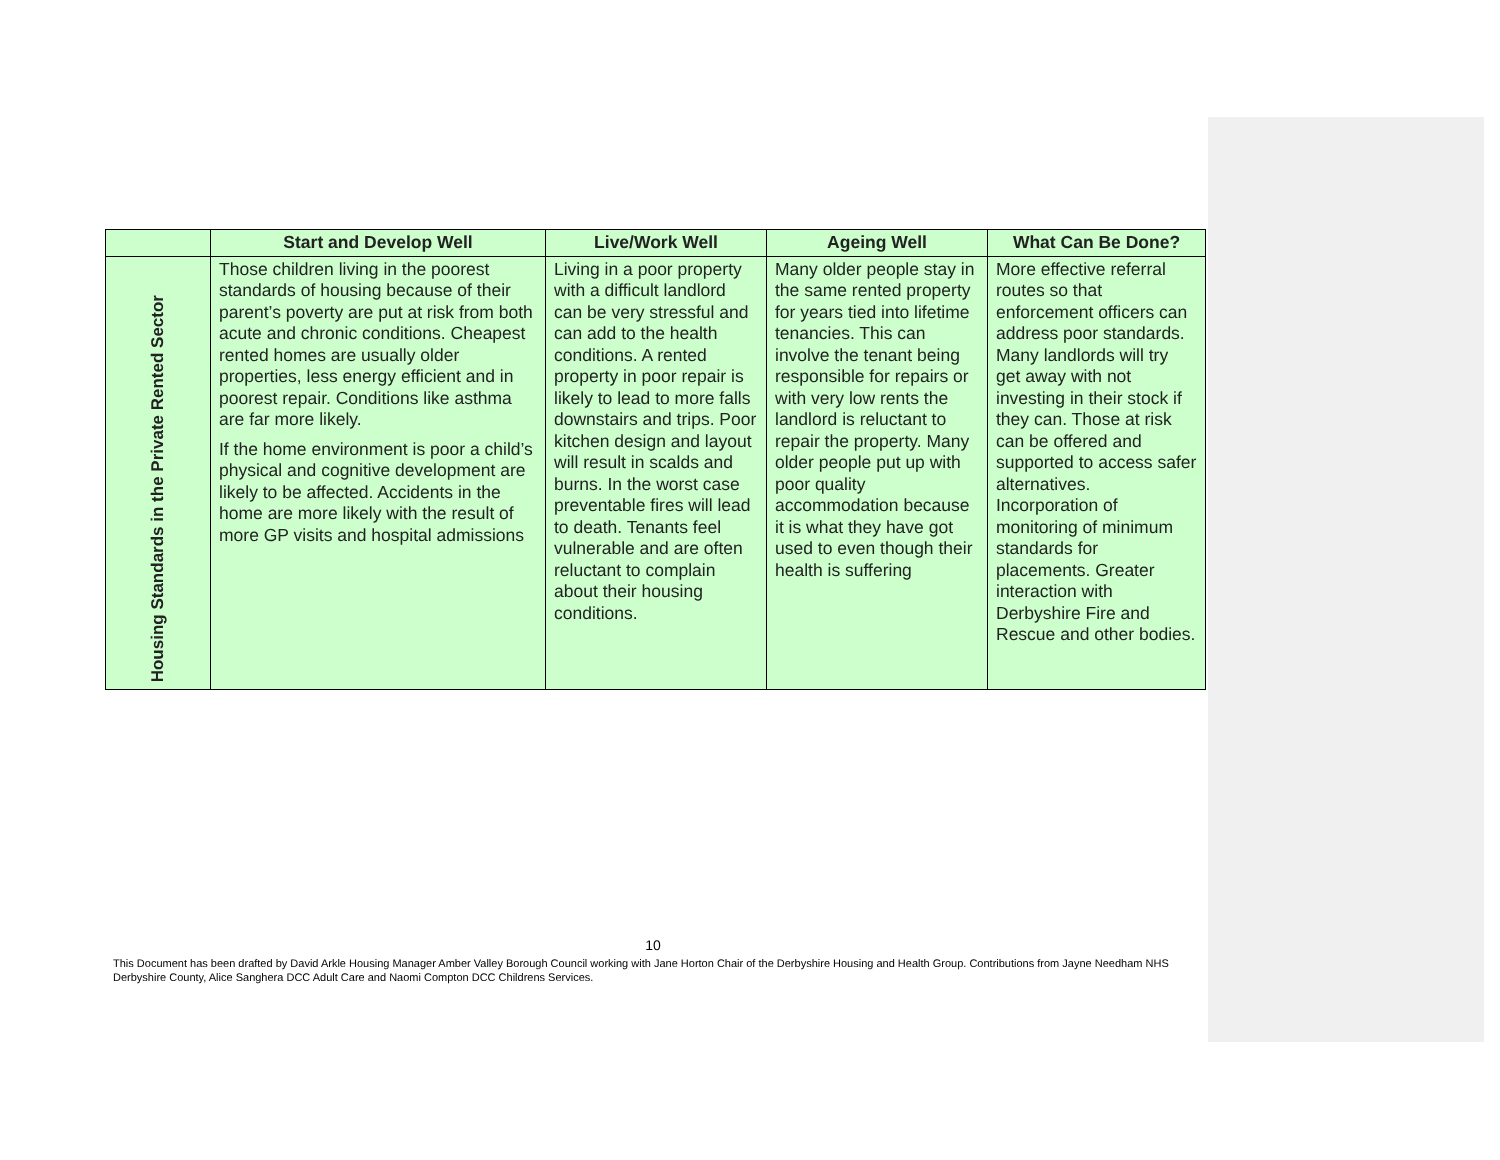| | Start and Develop Well | Live/Work Well | Ageing Well | What Can Be Done? |
| --- | --- | --- | --- | --- |
| Housing Standards in the Private Rented Sector | Those children living in the poorest standards of housing because of their parent’s poverty are put at risk from both acute and chronic conditions. Cheapest rented homes are usually older properties, less energy efficient and in poorest repair. Conditions like asthma are far more likely. If the home environment is poor a child’s physical and cognitive development are likely to be affected. Accidents in the home are more likely with the result of more GP visits and hospital admissions | Living in a poor property with a difficult landlord can be very stressful and can add to the health conditions. A rented property in poor repair is likely to lead to more falls downstairs and trips. Poor kitchen design and layout will result in scalds and burns. In the worst case preventable fires will lead to death. Tenants feel vulnerable and are often reluctant to complain about their housing conditions. | Many older people stay in the same rented property for years tied into lifetime tenancies. This can involve the tenant being responsible for repairs or with very low rents the landlord is reluctant to repair the property. Many older people put up with poor quality accommodation because it is what they have got used to even though their health is suffering | More effective referral routes so that enforcement officers can address poor standards. Many landlords will try get away with not investing in their stock if they can. Those at risk can be offered and supported to access safer alternatives. Incorporation of monitoring of minimum standards for placements. Greater interaction with Derbyshire Fire and Rescue and other bodies. |
10
This Document has been drafted by David Arkle Housing Manager Amber Valley Borough Council working with Jane Horton Chair of the Derbyshire Housing and Health Group. Contributions from Jayne Needham NHS Derbyshire County, Alice Sanghera DCC Adult Care and Naomi Compton DCC Childrens Services.